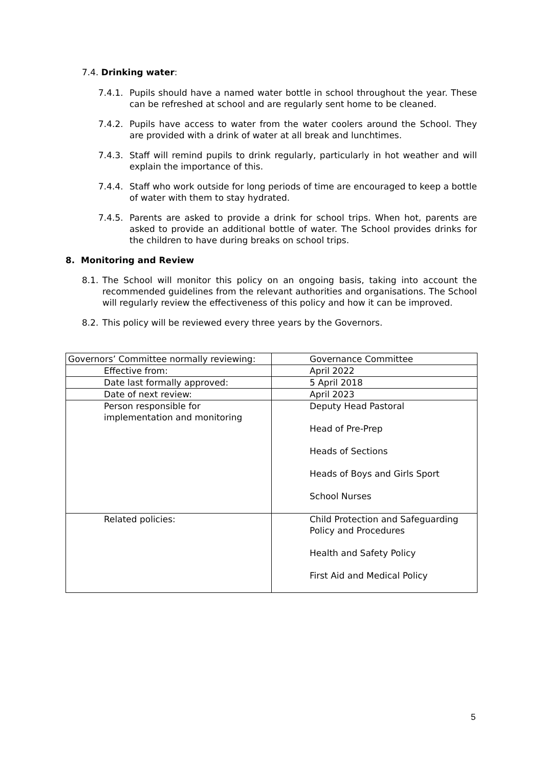7.4. Drinking water:
7.4.1. Pupils should have a named water bottle in school throughout the year. These can be refreshed at school and are regularly sent home to be cleaned.
7.4.2. Pupils have access to water from the water coolers around the School. They are provided with a drink of water at all break and lunchtimes.
7.4.3. Staff will remind pupils to drink regularly, particularly in hot weather and will explain the importance of this.
7.4.4. Staff who work outside for long periods of time are encouraged to keep a bottle of water with them to stay hydrated.
7.4.5. Parents are asked to provide a drink for school trips. When hot, parents are asked to provide an additional bottle of water. The School provides drinks for the children to have during breaks on school trips.
8. Monitoring and Review
8.1. The School will monitor this policy on an ongoing basis, taking into account the recommended guidelines from the relevant authorities and organisations. The School will regularly review the effectiveness of this policy and how it can be improved.
8.2. This policy will be reviewed every three years by the Governors.
| Governors’ Committee normally reviewing: | Governance Committee |
| Effective from: | April 2022 |
| Date last formally approved: | 5 April 2018 |
| Date of next review: | April 2023 |
| Person responsible for implementation and monitoring | Deputy Head Pastoral Head of Pre-Prep Heads of Sections Heads of Boys and Girls Sport School Nurses |
| Related policies: | Child Protection and Safeguarding Policy and Procedures Health and Safety Policy First Aid and Medical Policy |
5